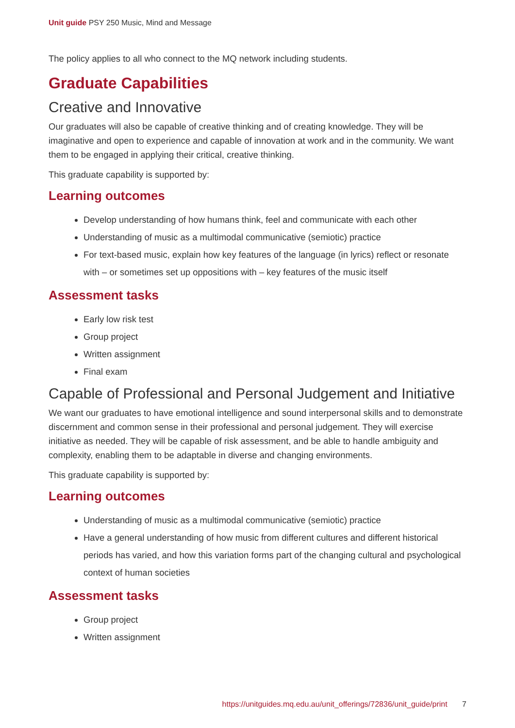Unit guide PSY 250 Music, Mind and Message
The policy applies to all who connect to the MQ network including students.
Graduate Capabilities
Creative and Innovative
Our graduates will also be capable of creative thinking and of creating knowledge. They will be imaginative and open to experience and capable of innovation at work and in the community. We want them to be engaged in applying their critical, creative thinking.
This graduate capability is supported by:
Learning outcomes
Develop understanding of how humans think, feel and communicate with each other
Understanding of music as a multimodal communicative (semiotic) practice
For text-based music, explain how key features of the language (in lyrics) reflect or resonate with – or sometimes set up oppositions with – key features of the music itself
Assessment tasks
Early low risk test
Group project
Written assignment
Final exam
Capable of Professional and Personal Judgement and Initiative
We want our graduates to have emotional intelligence and sound interpersonal skills and to demonstrate discernment and common sense in their professional and personal judgement. They will exercise initiative as needed. They will be capable of risk assessment, and be able to handle ambiguity and complexity, enabling them to be adaptable in diverse and changing environments.
This graduate capability is supported by:
Learning outcomes
Understanding of music as a multimodal communicative (semiotic) practice
Have a general understanding of how music from different cultures and different historical periods has varied, and how this variation forms part of the changing cultural and psychological context of human societies
Assessment tasks
Group project
Written assignment
https://unitguides.mq.edu.au/unit_offerings/72836/unit_guide/print 7